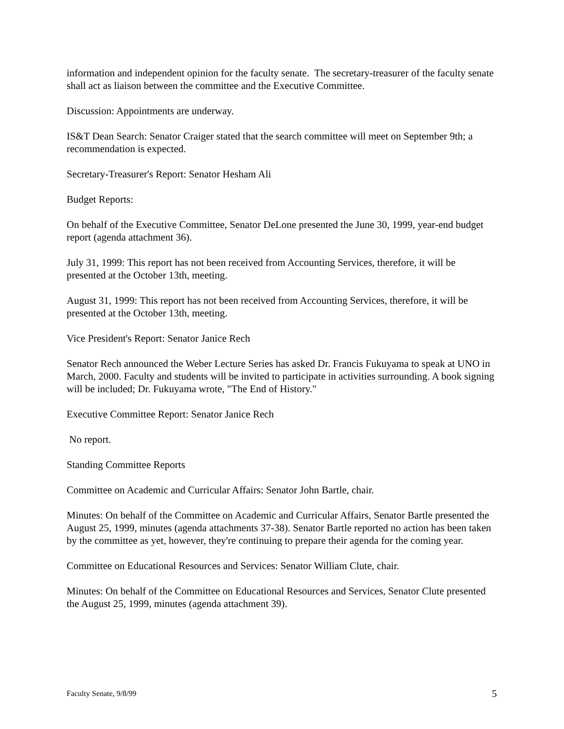information and independent opinion for the faculty senate. The secretary-treasurer of the faculty senate shall act as liaison between the committee and the Executive Committee.
Discussion: Appointments are underway.
IS&T Dean Search: Senator Craiger stated that the search committee will meet on September 9th; a recommendation is expected.
Secretary-Treasurer's Report: Senator Hesham Ali
Budget Reports:
On behalf of the Executive Committee, Senator DeLone presented the June 30, 1999, year-end budget report (agenda attachment 36).
July 31, 1999: This report has not been received from Accounting Services, therefore, it will be presented at the October 13th, meeting.
August 31, 1999: This report has not been received from Accounting Services, therefore, it will be presented at the October 13th, meeting.
Vice President's Report: Senator Janice Rech
Senator Rech announced the Weber Lecture Series has asked Dr. Francis Fukuyama to speak at UNO in March, 2000. Faculty and students will be invited to participate in activities surrounding. A book signing will be included; Dr. Fukuyama wrote, "The End of History."
Executive Committee Report: Senator Janice Rech
No report.
Standing Committee Reports
Committee on Academic and Curricular Affairs: Senator John Bartle, chair.
Minutes: On behalf of the Committee on Academic and Curricular Affairs, Senator Bartle presented the August 25, 1999, minutes (agenda attachments 37-38). Senator Bartle reported no action has been taken by the committee as yet, however, they're continuing to prepare their agenda for the coming year.
Committee on Educational Resources and Services: Senator William Clute, chair.
Minutes: On behalf of the Committee on Educational Resources and Services, Senator Clute presented the August 25, 1999, minutes (agenda attachment 39).
Faculty Senate, 9/8/99 5